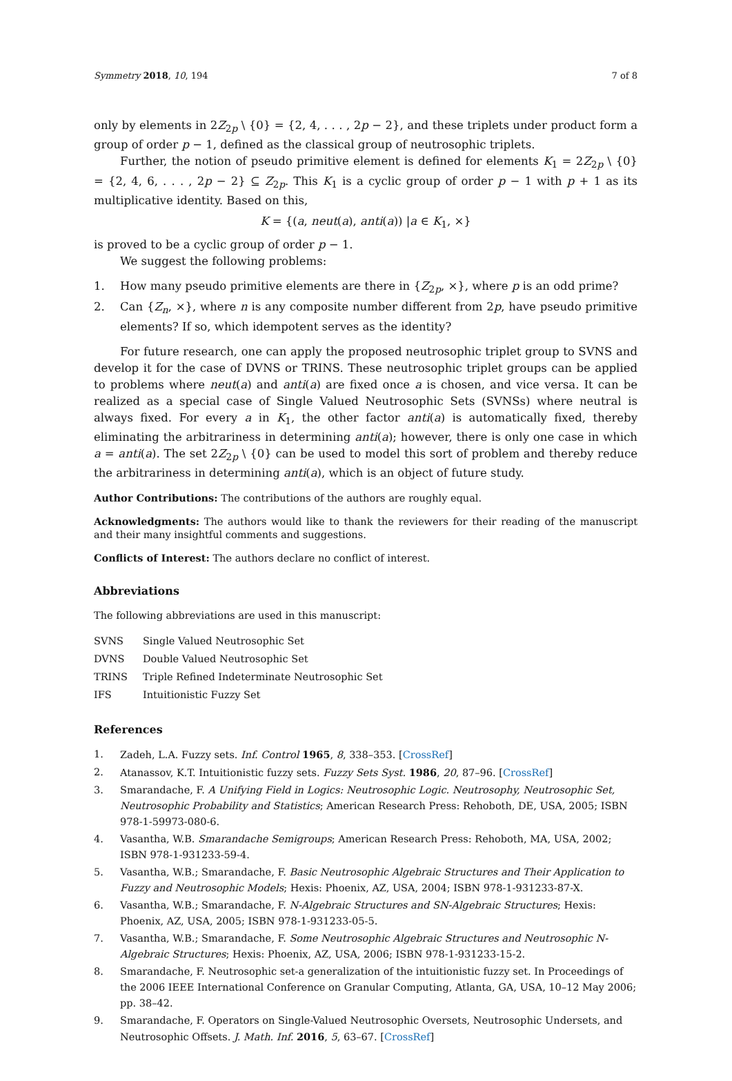Symmetry 2018, 10, 194 7 of 8
only by elements in 2Z<sub>2p</sub> \ {0} = {2, 4, . . . , 2p − 2}, and these triplets under product form a group of order p − 1, defined as the classical group of neutrosophic triplets.
Further, the notion of pseudo primitive element is defined for elements K<sub>1</sub> = 2Z<sub>2p</sub> \ {0} = {2, 4, 6, . . . , 2p − 2} ⊆ Z<sub>2p</sub>. This K<sub>1</sub> is a cyclic group of order p − 1 with p + 1 as its multiplicative identity. Based on this,
K = {(a, neut(a), anti(a)) |a ∈ K<sub>1</sub>, ×}
is proved to be a cyclic group of order p − 1.
We suggest the following problems:
1. How many pseudo primitive elements are there in {Z<sub>2p</sub>, ×}, where p is an odd prime?
2. Can {Z<sub>n</sub>, ×}, where n is any composite number different from 2p, have pseudo primitive elements? If so, which idempotent serves as the identity?
For future research, one can apply the proposed neutrosophic triplet group to SVNS and develop it for the case of DVNS or TRINS. These neutrosophic triplet groups can be applied to problems where neut(a) and anti(a) are fixed once a is chosen, and vice versa. It can be realized as a special case of Single Valued Neutrosophic Sets (SVNSs) where neutral is always fixed. For every a in K<sub>1</sub>, the other factor anti(a) is automatically fixed, thereby eliminating the arbitrariness in determining anti(a); however, there is only one case in which a = anti(a). The set 2Z<sub>2p</sub> \ {0} can be used to model this sort of problem and thereby reduce the arbitrariness in determining anti(a), which is an object of future study.
Author Contributions: The contributions of the authors are roughly equal.
Acknowledgments: The authors would like to thank the reviewers for their reading of the manuscript and their many insightful comments and suggestions.
Conflicts of Interest: The authors declare no conflict of interest.
Abbreviations
The following abbreviations are used in this manuscript:
| SVNS | Single Valued Neutrosophic Set |
| DVNS | Double Valued Neutrosophic Set |
| TRINS | Triple Refined Indeterminate Neutrosophic Set |
| IFS | Intuitionistic Fuzzy Set |
References
1. Zadeh, L.A. Fuzzy sets. Inf. Control 1965, 8, 338–353. [CrossRef]
2. Atanassov, K.T. Intuitionistic fuzzy sets. Fuzzy Sets Syst. 1986, 20, 87–96. [CrossRef]
3. Smarandache, F. A Unifying Field in Logics: Neutrosophic Logic. Neutrosophy, Neutrosophic Set, Neutrosophic Probability and Statistics; American Research Press: Rehoboth, DE, USA, 2005; ISBN 978-1-59973-080-6.
4. Vasantha, W.B. Smarandache Semigroups; American Research Press: Rehoboth, MA, USA, 2002; ISBN 978-1-931233-59-4.
5. Vasantha, W.B.; Smarandache, F. Basic Neutrosophic Algebraic Structures and Their Application to Fuzzy and Neutrosophic Models; Hexis: Phoenix, AZ, USA, 2004; ISBN 978-1-931233-87-X.
6. Vasantha, W.B.; Smarandache, F. N-Algebraic Structures and SN-Algebraic Structures; Hexis: Phoenix, AZ, USA, 2005; ISBN 978-1-931233-05-5.
7. Vasantha, W.B.; Smarandache, F. Some Neutrosophic Algebraic Structures and Neutrosophic N-Algebraic Structures; Hexis: Phoenix, AZ, USA, 2006; ISBN 978-1-931233-15-2.
8. Smarandache, F. Neutrosophic set-a generalization of the intuitionistic fuzzy set. In Proceedings of the 2006 IEEE International Conference on Granular Computing, Atlanta, GA, USA, 10–12 May 2006; pp. 38–42.
9. Smarandache, F. Operators on Single-Valued Neutrosophic Oversets, Neutrosophic Undersets, and Neutrosophic Offsets. J. Math. Inf. 2016, 5, 63–67. [CrossRef]